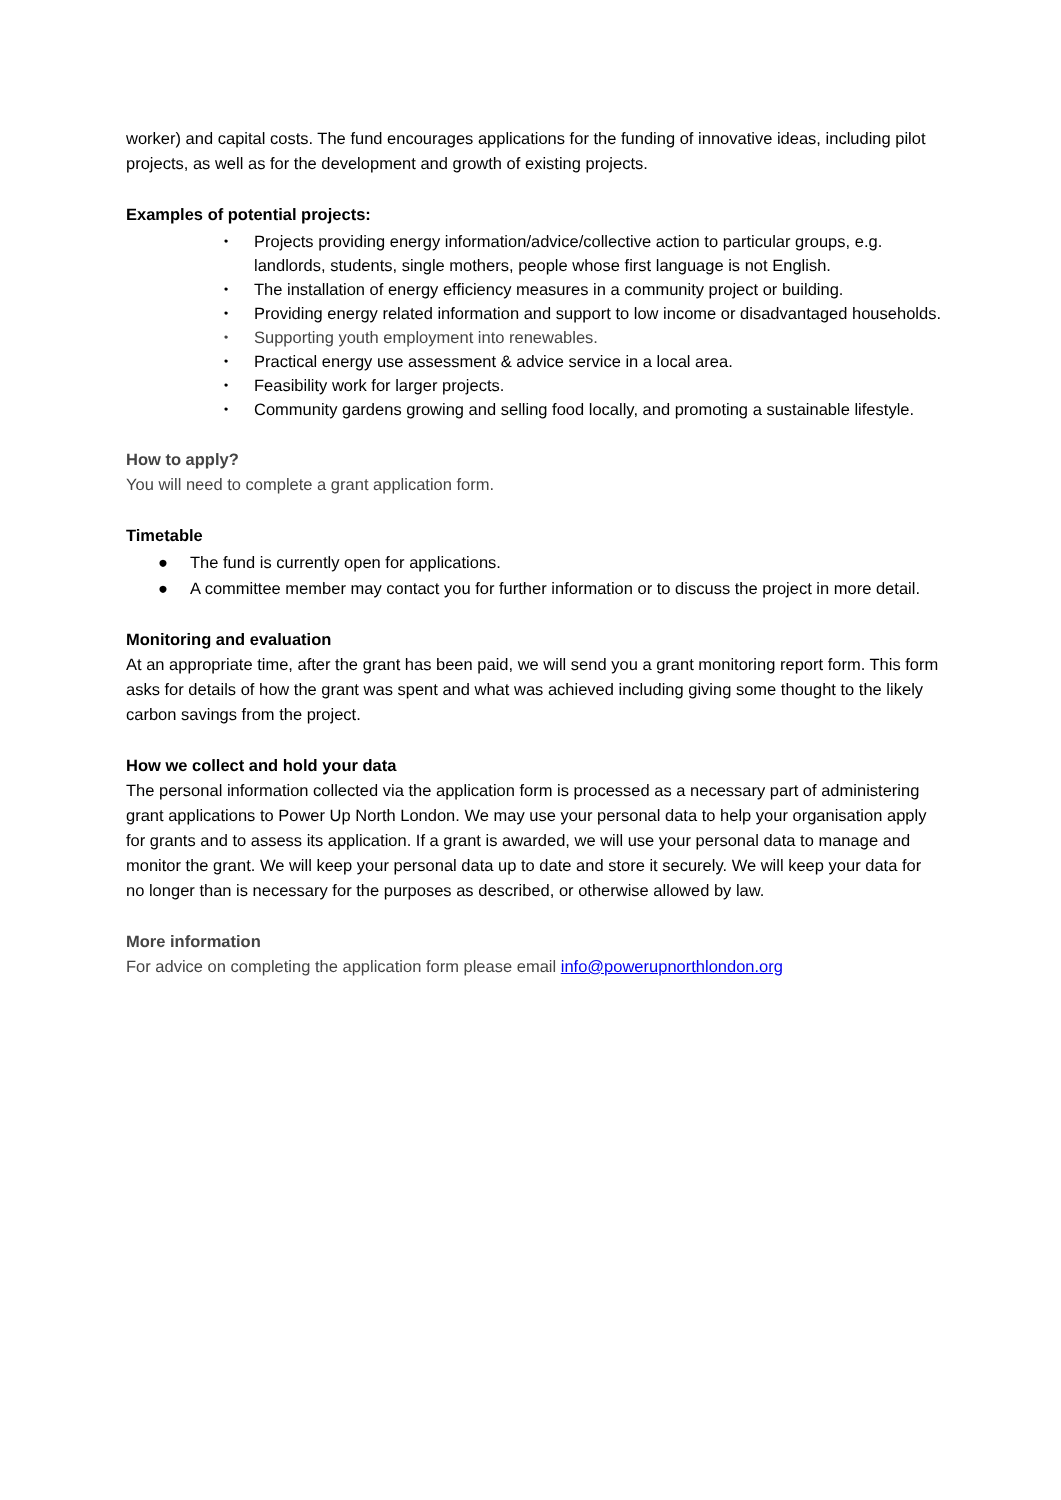worker) and capital costs. The fund encourages applications for the funding of innovative ideas, including pilot projects, as well as for the development and growth of existing projects.
Examples of potential projects:
• Projects providing energy information/advice/collective action to particular groups, e.g. landlords, students, single mothers, people whose first language is not English.
• The installation of energy efficiency measures in a community project or building.
• Providing energy related information and support to low income or disadvantaged households.
• Supporting youth employment into renewables.
• Practical energy use assessment & advice service in a local area.
• Feasibility work for larger projects.
• Community gardens growing and selling food locally, and promoting a sustainable lifestyle.
How to apply?
You will need to complete a grant application form.
Timetable
● The fund is currently open for applications.
● A committee member may contact you for further information or to discuss the project in more detail.
Monitoring and evaluation
At an appropriate time, after the grant has been paid, we will send you a grant monitoring report form. This form asks for details of how the grant was spent and what was achieved including giving some thought to the likely carbon savings from the project.
How we collect and hold your data
The personal information collected via the application form is processed as a necessary part of administering grant applications to Power Up North London. We may use your personal data to help your organisation apply for grants and to assess its application. If a grant is awarded, we will use your personal data to manage and monitor the grant. We will keep your personal data up to date and store it securely. We will keep your data for no longer than is necessary for the purposes as described, or otherwise allowed by law.
More information
For advice on completing the application form please email info@powerupnorthlondon.org